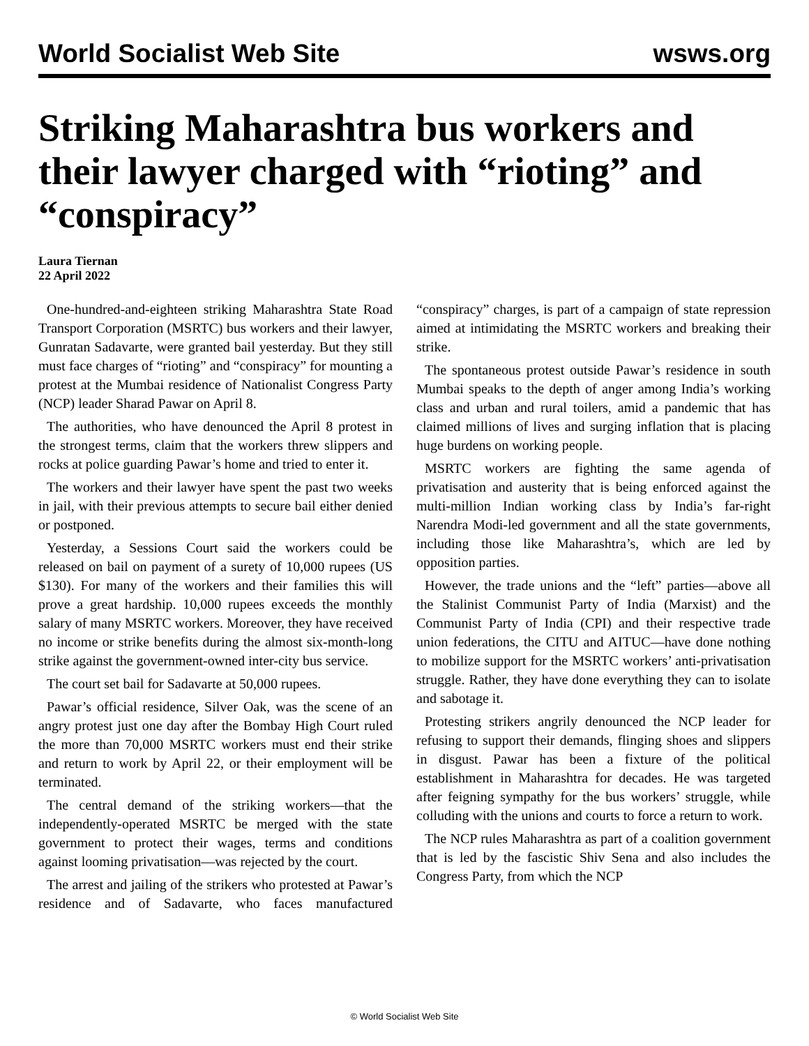World Socialist Web Site wsws.org
Striking Maharashtra bus workers and their lawyer charged with “rioting” and “conspiracy”
Laura Tiernan
22 April 2022
One-hundred-and-eighteen striking Maharashtra State Road Transport Corporation (MSRTC) bus workers and their lawyer, Gunratan Sadavarte, were granted bail yesterday. But they still must face charges of “rioting” and “conspiracy” for mounting a protest at the Mumbai residence of Nationalist Congress Party (NCP) leader Sharad Pawar on April 8.
The authorities, who have denounced the April 8 protest in the strongest terms, claim that the workers threw slippers and rocks at police guarding Pawar’s home and tried to enter it.
The workers and their lawyer have spent the past two weeks in jail, with their previous attempts to secure bail either denied or postponed.
Yesterday, a Sessions Court said the workers could be released on bail on payment of a surety of 10,000 rupees (US $130). For many of the workers and their families this will prove a great hardship. 10,000 rupees exceeds the monthly salary of many MSRTC workers. Moreover, they have received no income or strike benefits during the almost six-month-long strike against the government-owned inter-city bus service.
The court set bail for Sadavarte at 50,000 rupees.
Pawar’s official residence, Silver Oak, was the scene of an angry protest just one day after the Bombay High Court ruled the more than 70,000 MSRTC workers must end their strike and return to work by April 22, or their employment will be terminated.
The central demand of the striking workers—that the independently-operated MSRTC be merged with the state government to protect their wages, terms and conditions against looming privatisation—was rejected by the court.
The arrest and jailing of the strikers who protested at Pawar’s residence and of Sadavarte, who faces manufactured “conspiracy” charges, is part of a campaign of state repression aimed at intimidating the MSRTC workers and breaking their strike.
The spontaneous protest outside Pawar’s residence in south Mumbai speaks to the depth of anger among India’s working class and urban and rural toilers, amid a pandemic that has claimed millions of lives and surging inflation that is placing huge burdens on working people.
MSRTC workers are fighting the same agenda of privatisation and austerity that is being enforced against the multi-million Indian working class by India’s far-right Narendra Modi-led government and all the state governments, including those like Maharashtra’s, which are led by opposition parties.
However, the trade unions and the “left” parties—above all the Stalinist Communist Party of India (Marxist) and the Communist Party of India (CPI) and their respective trade union federations, the CITU and AITUC—have done nothing to mobilize support for the MSRTC workers’ anti-privatisation struggle. Rather, they have done everything they can to isolate and sabotage it.
Protesting strikers angrily denounced the NCP leader for refusing to support their demands, flinging shoes and slippers in disgust. Pawar has been a fixture of the political establishment in Maharashtra for decades. He was targeted after feigning sympathy for the bus workers’ struggle, while colluding with the unions and courts to force a return to work.
The NCP rules Maharashtra as part of a coalition government that is led by the fascistic Shiv Sena and also includes the Congress Party, from which the NCP
© World Socialist Web Site